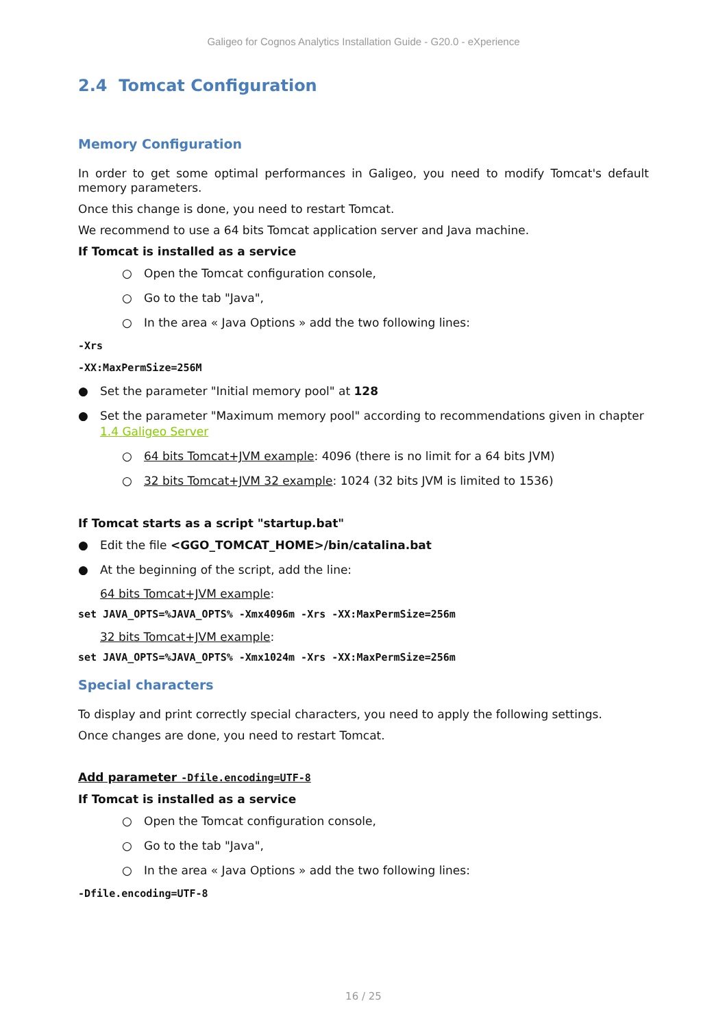Galigeo for Cognos Analytics Installation Guide - G20.0 - eXperience
2.4 Tomcat Configuration
Memory Configuration
In order to get some optimal performances in Galigeo, you need to modify Tomcat's default memory parameters.
Once this change is done, you need to restart Tomcat.
We recommend to use a 64 bits Tomcat application server and Java machine.
If Tomcat is installed as a service
○ Open the Tomcat configuration console,
○ Go to the tab "Java",
○ In the area « Java Options » add the two following lines:
-Xrs
-XX:MaxPermSize=256M
● Set the parameter "Initial memory pool" at 128
● Set the parameter "Maximum memory pool" according to recommendations given in chapter 1.4 Galigeo Server
○ 64 bits Tomcat+JVM example: 4096 (there is no limit for a 64 bits JVM)
○ 32 bits Tomcat+JVM 32 example: 1024 (32 bits JVM is limited to 1536)
If Tomcat starts as a script "startup.bat"
● Edit the file <GGO_TOMCAT_HOME>/bin/catalina.bat
● At the beginning of the script, add the line:
64 bits Tomcat+JVM example:
set JAVA_OPTS=%JAVA_OPTS% -Xmx4096m -Xrs -XX:MaxPermSize=256m
32 bits Tomcat+JVM example:
set JAVA_OPTS=%JAVA_OPTS% -Xmx1024m -Xrs -XX:MaxPermSize=256m
Special characters
To display and print correctly special characters, you need to apply the following settings.
Once changes are done, you need to restart Tomcat.
Add parameter -Dfile.encoding=UTF-8
If Tomcat is installed as a service
○ Open the Tomcat configuration console,
○ Go to the tab "Java",
○ In the area « Java Options » add the two following lines:
-Dfile.encoding=UTF-8
16 / 25